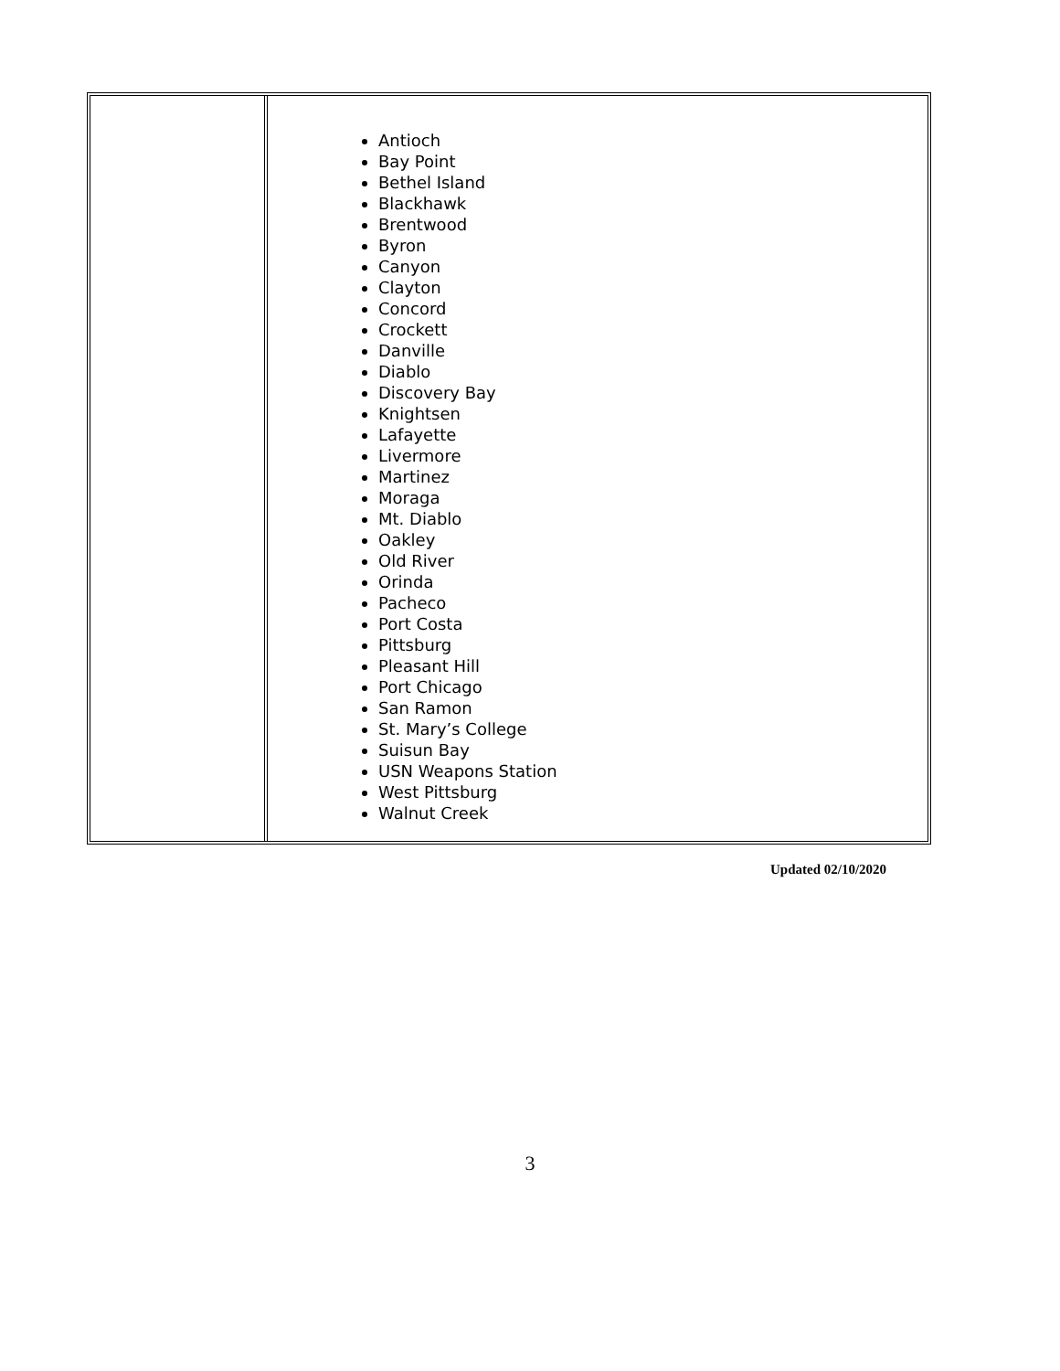| | Antioch Bay Point Bethel Island Blackhawk Brentwood Byron Canyon Clayton Concord Crockett Danville Diablo Discovery Bay Knightsen Lafayette Livermore Martinez Moraga Mt. Diablo Oakley Old River Orinda Pacheco Port Costa Pittsburg Pleasant Hill Port Chicago San Ramon St. Mary’s College Suisun Bay USN Weapons Station West Pittsburg Walnut Creek |
Updated 02/10/2020
3